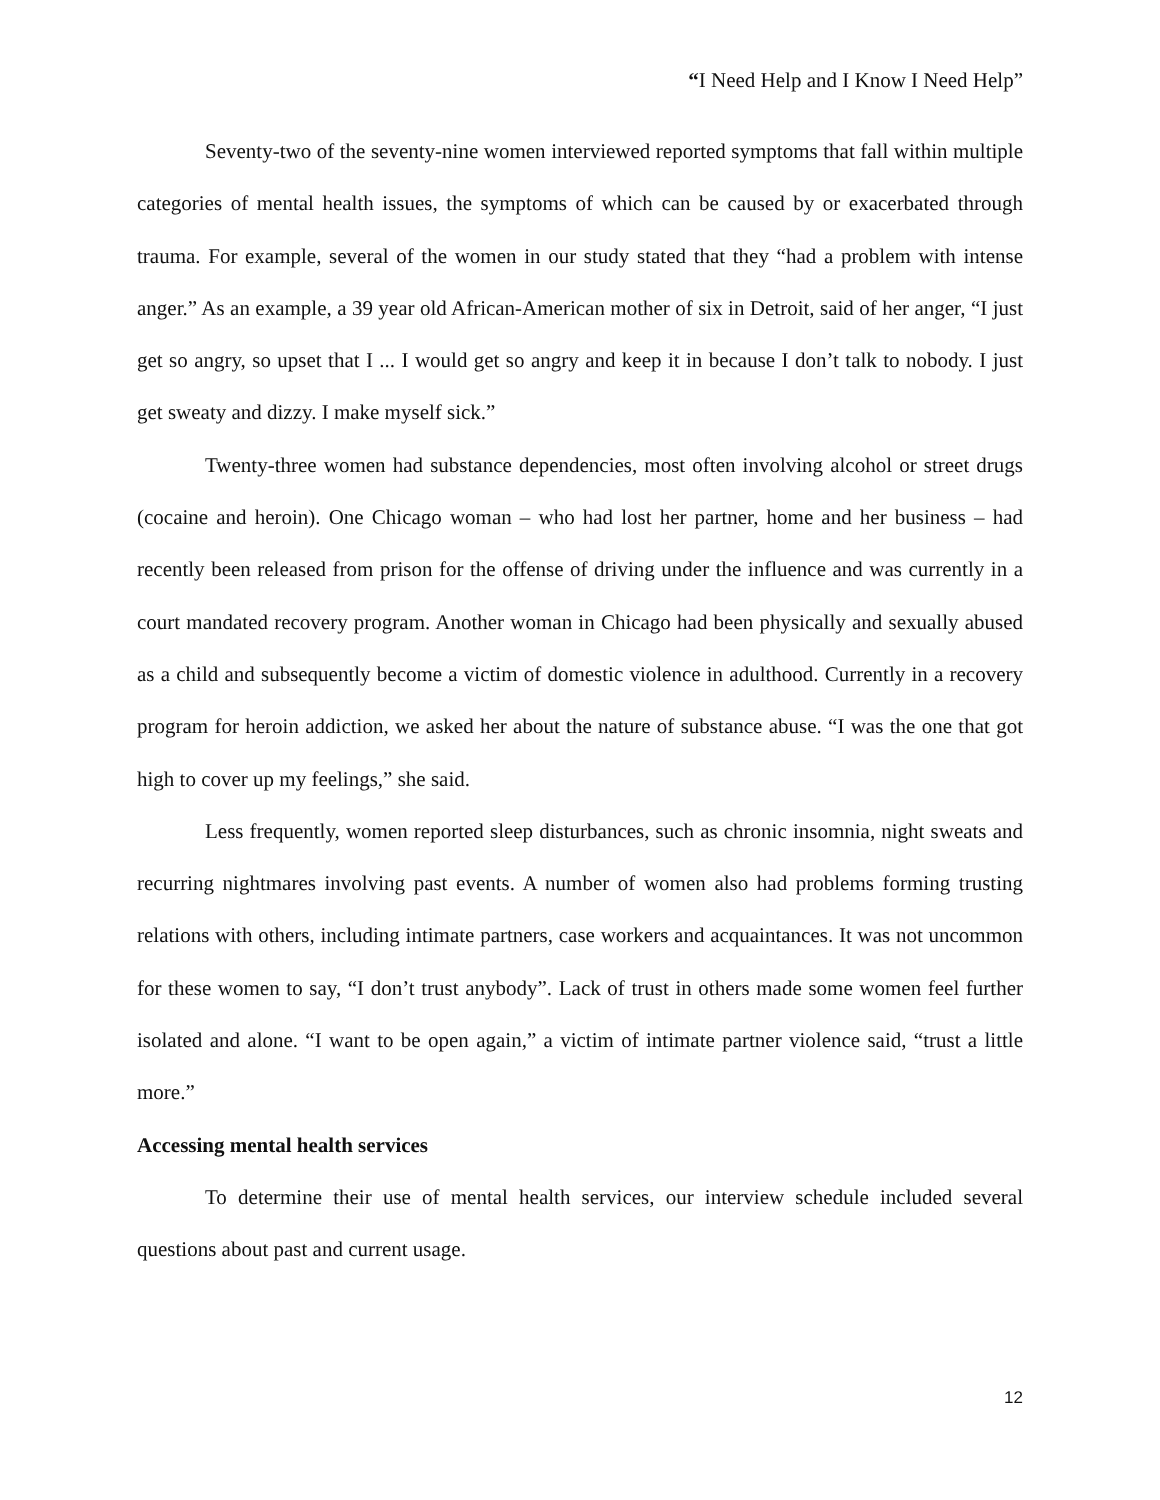“I Need Help and I Know I Need Help”
Seventy-two of the seventy-nine women interviewed reported symptoms that fall within multiple categories of mental health issues, the symptoms of which can be caused by or exacerbated through trauma. For example, several of the women in our study stated that they “had a problem with intense anger.” As an example, a 39 year old African-American mother of six in Detroit, said of her anger, “I just get so angry, so upset that I ... I would get so angry and keep it in because I don’t talk to nobody. I just get sweaty and dizzy. I make myself sick.”
Twenty-three women had substance dependencies, most often involving alcohol or street drugs (cocaine and heroin). One Chicago woman – who had lost her partner, home and her business – had recently been released from prison for the offense of driving under the influence and was currently in a court mandated recovery program. Another woman in Chicago had been physically and sexually abused as a child and subsequently become a victim of domestic violence in adulthood. Currently in a recovery program for heroin addiction, we asked her about the nature of substance abuse. “I was the one that got high to cover up my feelings,” she said.
Less frequently, women reported sleep disturbances, such as chronic insomnia, night sweats and recurring nightmares involving past events. A number of women also had problems forming trusting relations with others, including intimate partners, case workers and acquaintances. It was not uncommon for these women to say, “I don’t trust anybody”. Lack of trust in others made some women feel further isolated and alone. “I want to be open again,” a victim of intimate partner violence said, “trust a little more.”
Accessing mental health services
To determine their use of mental health services, our interview schedule included several questions about past and current usage.
12